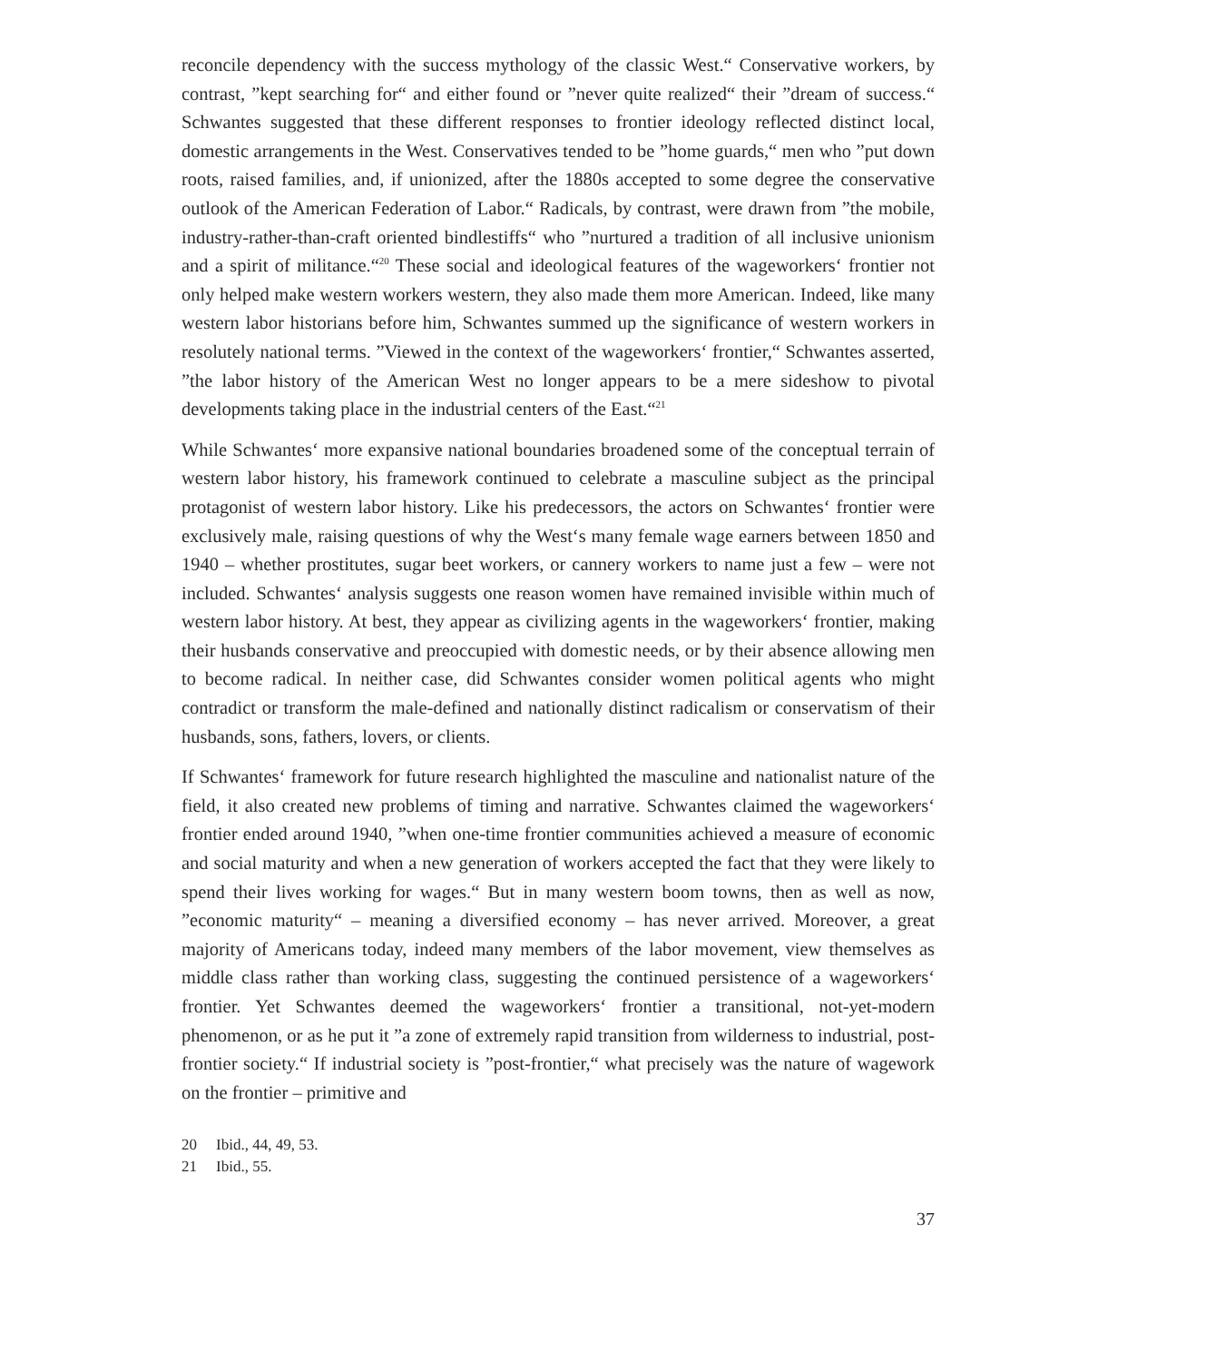reconcile dependency with the success mythology of the classic West.“ Conservative workers, by contrast, ”kept searching for“ and either found or ”never quite realized“ their ”dream of success.“ Schwantes suggested that these different responses to frontier ideology reflected distinct local, domestic arrangements in the West. Conservatives tended to be ”home guards,“ men who ”put down roots, raised families, and, if unionized, after the 1880s accepted to some degree the conservative outlook of the American Federation of Labor.“ Radicals, by contrast, were drawn from ”the mobile, industry-rather-than-craft oriented bindlestiffs“ who ”nurtured a tradition of all inclusive unionism and a spirit of militance.“<sup>20</sup> These social and ideological features of the wageworkers‘ frontier not only helped make western workers western, they also made them more American. Indeed, like many western labor historians before him, Schwantes summed up the significance of western workers in resolutely national terms. ”Viewed in the context of the wageworkers‘ frontier,“ Schwantes asserted, ”the labor history of the American West no longer appears to be a mere sideshow to pivotal developments taking place in the industrial centers of the East.“<sup>21</sup>
While Schwantes‘ more expansive national boundaries broadened some of the conceptual terrain of western labor history, his framework continued to celebrate a masculine subject as the principal protagonist of western labor history. Like his predecessors, the actors on Schwantes‘ frontier were exclusively male, raising questions of why the West‘s many female wage earners between 1850 and 1940 – whether prostitutes, sugar beet workers, or cannery workers to name just a few – were not included. Schwantes‘ analysis suggests one reason women have remained invisible within much of western labor history. At best, they appear as civilizing agents in the wageworkers‘ frontier, making their husbands conservative and preoccupied with domestic needs, or by their absence allowing men to become radical. In neither case, did Schwantes consider women political agents who might contradict or transform the male-defined and nationally distinct radicalism or conservatism of their husbands, sons, fathers, lovers, or clients.
If Schwantes‘ framework for future research highlighted the masculine and nationalist nature of the field, it also created new problems of timing and narrative. Schwantes claimed the wageworkers‘ frontier ended around 1940, ”when one-time frontier communities achieved a measure of economic and social maturity and when a new generation of workers accepted the fact that they were likely to spend their lives working for wages.“ But in many western boom towns, then as well as now, ”economic maturity“ – meaning a diversified economy – has never arrived. Moreover, a great majority of Americans today, indeed many members of the labor movement, view themselves as middle class rather than working class, suggesting the continued persistence of a wageworkers‘ frontier. Yet Schwantes deemed the wageworkers‘ frontier a transitional, not-yet-modern phenomenon, or as he put it ”a zone of extremely rapid transition from wilderness to industrial, post-frontier society.“ If industrial society is ”post-frontier,“ what precisely was the nature of wagework on the frontier – primitive and
20 Ibid., 44, 49, 53.
21 Ibid., 55.
37